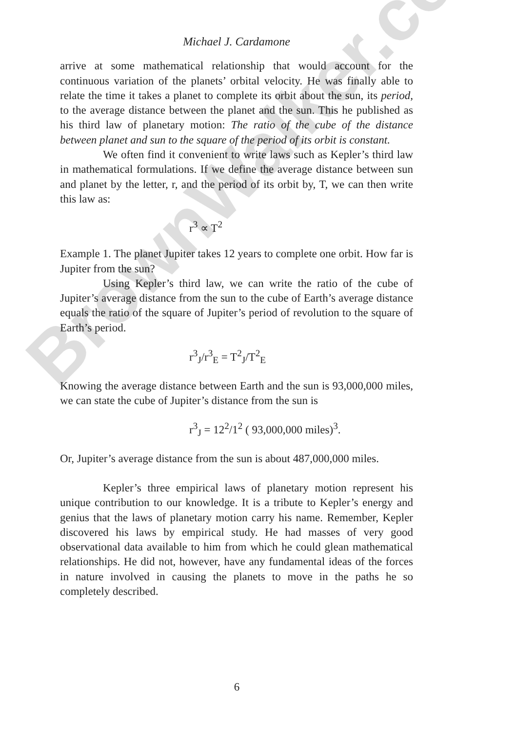Michael J. Cardamone
arrive at some mathematical relationship that would account for the continuous variation of the planets’ orbital velocity. He was finally able to relate the time it takes a planet to complete its orbit about the sun, its period, to the average distance between the planet and the sun. This he published as his third law of planetary motion: The ratio of the cube of the distance between planet and sun to the square of the period of its orbit is constant.
We often find it convenient to write laws such as Kepler’s third law in mathematical formulations. If we define the average distance between sun and planet by the letter, r, and the period of its orbit by, T, we can then write this law as:
r<sup>3</sup> ∝ T<sup>2</sup>
Example 1. The planet Jupiter takes 12 years to complete one orbit. How far is Jupiter from the sun?
Using Kepler’s third law, we can write the ratio of the cube of Jupiter’s average distance from the sun to the cube of Earth’s average distance equals the ratio of the square of Jupiter’s period of revolution to the square of Earth’s period.
r<sup>3</sup><sub>J</sub>/r<sup>3</sup><sub>E</sub> = T<sup>2</sup><sub>J</sub>/T<sup>2</sup><sub>E</sub>
Knowing the average distance between Earth and the sun is 93,000,000 miles, we can state the cube of Jupiter’s distance from the sun is
r<sup>3</sup><sub>J</sub> = 12<sup>2</sup>/1<sup>2</sup> ( 93,000,000 miles)<sup>3</sup>.
Or, Jupiter’s average distance from the sun is about 487,000,000 miles.
Kepler’s three empirical laws of planetary motion represent his unique contribution to our knowledge. It is a tribute to Kepler’s energy and genius that the laws of planetary motion carry his name. Remember, Kepler discovered his laws by empirical study. He had masses of very good observational data available to him from which he could glean mathematical relationships. He did not, however, have any fundamental ideas of the forces in nature involved in causing the planets to move in the paths he so completely described.
6
BrownWalker.com